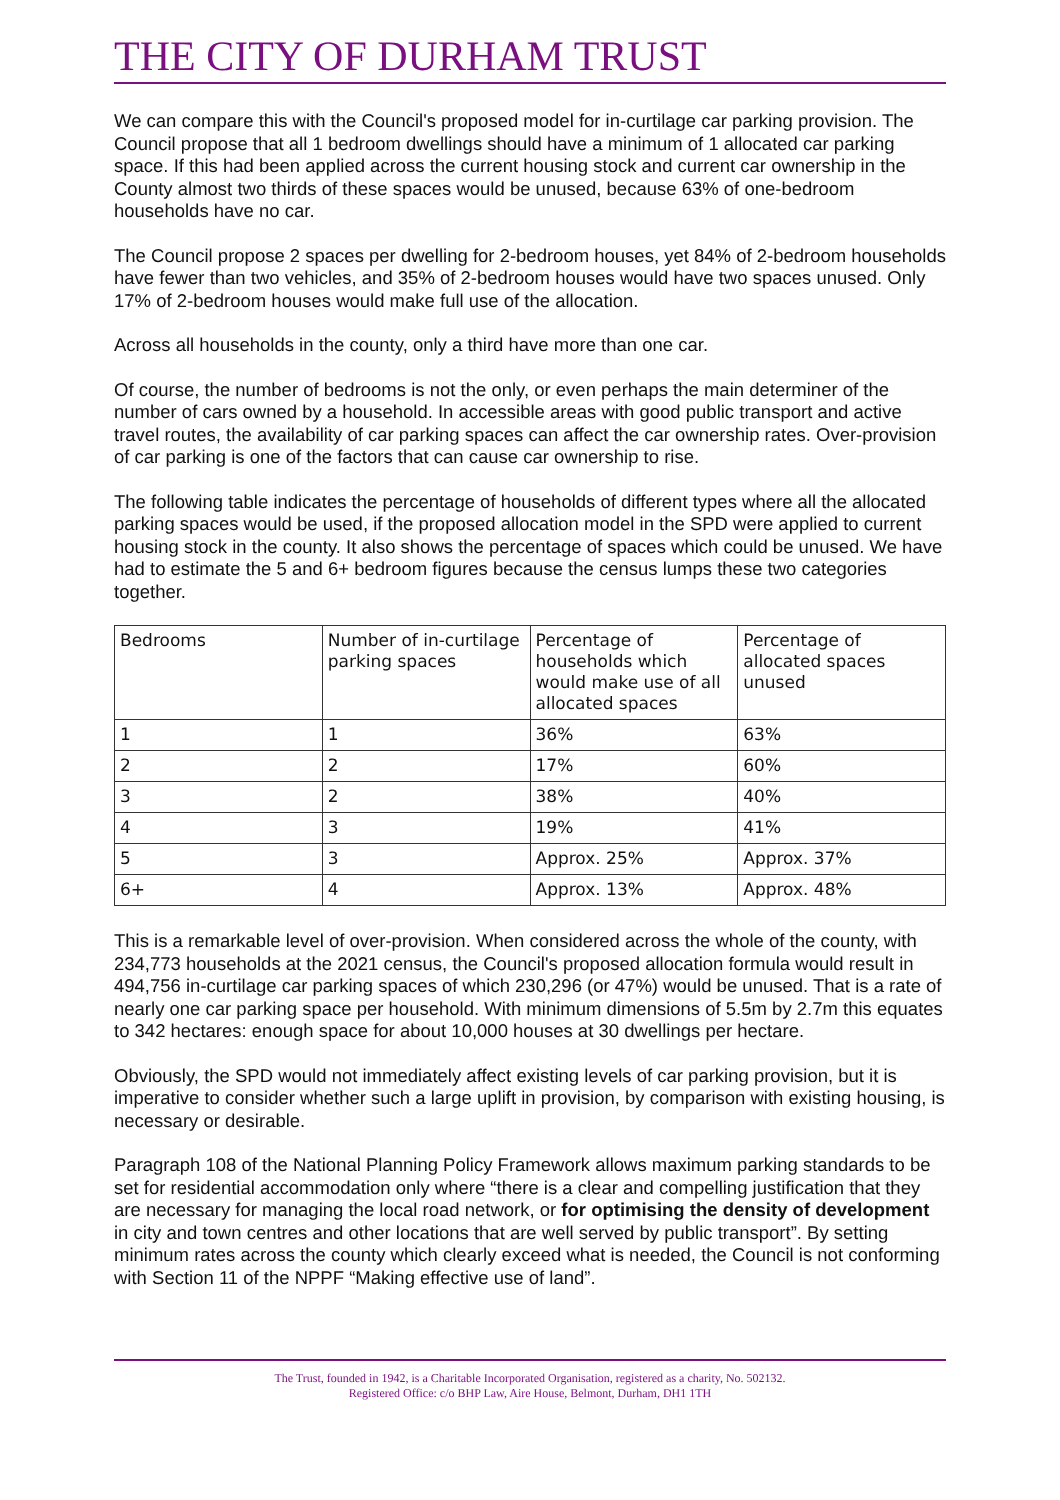THE CITY OF DURHAM TRUST
We can compare this with the Council's proposed model for in-curtilage car parking provision. The Council propose that all 1 bedroom dwellings should have a minimum of 1 allocated car parking space. If this had been applied across the current housing stock and current car ownership in the County almost two thirds of these spaces would be unused, because 63% of one-bedroom households have no car.
The Council propose 2 spaces per dwelling for 2-bedroom houses, yet 84% of 2-bedroom households have fewer than two vehicles, and 35% of 2-bedroom houses would have two spaces unused. Only 17% of 2-bedroom houses would make full use of the allocation.
Across all households in the county, only a third have more than one car.
Of course, the number of bedrooms is not the only, or even perhaps the main determiner of the number of cars owned by a household. In accessible areas with good public transport and active travel routes, the availability of car parking spaces can affect the car ownership rates. Over-provision of car parking is one of the factors that can cause car ownership to rise.
The following table indicates the percentage of households of different types where all the allocated parking spaces would be used, if the proposed allocation model in the SPD were applied to current housing stock in the county. It also shows the percentage of spaces which could be unused. We have had to estimate the 5 and 6+ bedroom figures because the census lumps these two categories together.
| Bedrooms | Number of in-curtilage parking spaces | Percentage of households which would make use of all allocated spaces | Percentage of allocated spaces unused |
| 1 | 1 | 36% | 63% |
| 2 | 2 | 17% | 60% |
| 3 | 2 | 38% | 40% |
| 4 | 3 | 19% | 41% |
| 5 | 3 | Approx. 25% | Approx. 37% |
| 6+ | 4 | Approx. 13% | Approx. 48% |
This is a remarkable level of over-provision. When considered across the whole of the county, with 234,773 households at the 2021 census, the Council's proposed allocation formula would result in 494,756 in-curtilage car parking spaces of which 230,296 (or 47%) would be unused. That is a rate of nearly one car parking space per household. With minimum dimensions of 5.5m by 2.7m this equates to 342 hectares: enough space for about 10,000 houses at 30 dwellings per hectare.
Obviously, the SPD would not immediately affect existing levels of car parking provision, but it is imperative to consider whether such a large uplift in provision, by comparison with existing housing, is necessary or desirable.
Paragraph 108 of the National Planning Policy Framework allows maximum parking standards to be set for residential accommodation only where “there is a clear and compelling justification that they are necessary for managing the local road network, or for optimising the density of development in city and town centres and other locations that are well served by public transport”. By setting minimum rates across the county which clearly exceed what is needed, the Council is not conforming with Section 11 of the NPPF “Making effective use of land”.
The Trust, founded in 1942, is a Charitable Incorporated Organisation, registered as a charity, No. 502132.
Registered Office: c/o BHP Law, Aire House, Belmont, Durham, DH1 1TH